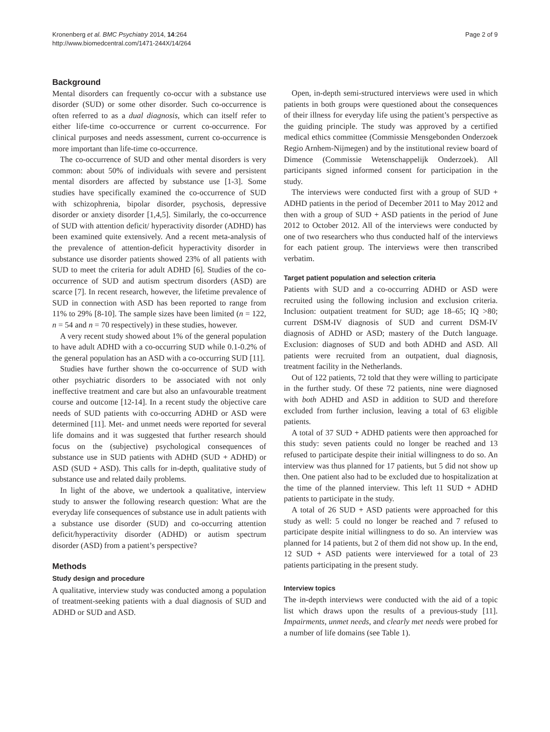Kronenberg et al. BMC Psychiatry 2014, 14:264
http://www.biomedcentral.com/1471-244X/14/264
Page 2 of 9
Background
Mental disorders can frequently co-occur with a substance use disorder (SUD) or some other disorder. Such co-occurrence is often referred to as a dual diagnosis, which can itself refer to either life-time co-occurrence or current co-occurrence. For clinical purposes and needs assessment, current co-occurrence is more important than life-time co-occurrence.
The co-occurrence of SUD and other mental disorders is very common: about 50% of individuals with severe and persistent mental disorders are affected by substance use [1-3]. Some studies have specifically examined the co-occurrence of SUD with schizophrenia, bipolar disorder, psychosis, depressive disorder or anxiety disorder [1,4,5]. Similarly, the co-occurrence of SUD with attention deficit/ hyperactivity disorder (ADHD) has been examined quite extensively. And a recent meta-analysis of the prevalence of attention-deficit hyperactivity disorder in substance use disorder patients showed 23% of all patients with SUD to meet the criteria for adult ADHD [6]. Studies of the co-occurrence of SUD and autism spectrum disorders (ASD) are scarce [7]. In recent research, however, the lifetime prevalence of SUD in connection with ASD has been reported to range from 11% to 29% [8-10]. The sample sizes have been limited (n = 122, n = 54 and n = 70 respectively) in these studies, however.
A very recent study showed about 1% of the general population to have adult ADHD with a co-occurring SUD while 0.1-0.2% of the general population has an ASD with a co-occurring SUD [11].
Studies have further shown the co-occurrence of SUD with other psychiatric disorders to be associated with not only ineffective treatment and care but also an unfavourable treatment course and outcome [12-14]. In a recent study the objective care needs of SUD patients with co-occurring ADHD or ASD were determined [11]. Met- and unmet needs were reported for several life domains and it was suggested that further research should focus on the (subjective) psychological consequences of substance use in SUD patients with ADHD (SUD + ADHD) or ASD (SUD + ASD). This calls for in-depth, qualitative study of substance use and related daily problems.
In light of the above, we undertook a qualitative, interview study to answer the following research question: What are the everyday life consequences of substance use in adult patients with a substance use disorder (SUD) and co-occurring attention deficit/hyperactivity disorder (ADHD) or autism spectrum disorder (ASD) from a patient’s perspective?
Methods
Study design and procedure
A qualitative, interview study was conducted among a population of treatment-seeking patients with a dual diagnosis of SUD and ADHD or SUD and ASD.
Open, in-depth semi-structured interviews were used in which patients in both groups were questioned about the consequences of their illness for everyday life using the patient’s perspective as the guiding principle. The study was approved by a certified medical ethics committee (Commissie Mensgebonden Onderzoek Regio Arnhem-Nijmegen) and by the institutional review board of Dimence (Commissie Wetenschappelijk Onderzoek). All participants signed informed consent for participation in the study.
The interviews were conducted first with a group of SUD + ADHD patients in the period of December 2011 to May 2012 and then with a group of SUD + ASD patients in the period of June 2012 to October 2012. All of the interviews were conducted by one of two researchers who thus conducted half of the interviews for each patient group. The interviews were then transcribed verbatim.
Target patient population and selection criteria
Patients with SUD and a co-occurring ADHD or ASD were recruited using the following inclusion and exclusion criteria. Inclusion: outpatient treatment for SUD; age 18–65; IQ >80; current DSM-IV diagnosis of SUD and current DSM-IV diagnosis of ADHD or ASD; mastery of the Dutch language. Exclusion: diagnoses of SUD and both ADHD and ASD. All patients were recruited from an outpatient, dual diagnosis, treatment facility in the Netherlands.
Out of 122 patients, 72 told that they were willing to participate in the further study. Of these 72 patients, nine were diagnosed with both ADHD and ASD in addition to SUD and therefore excluded from further inclusion, leaving a total of 63 eligible patients.
A total of 37 SUD + ADHD patients were then approached for this study: seven patients could no longer be reached and 13 refused to participate despite their initial willingness to do so. An interview was thus planned for 17 patients, but 5 did not show up then. One patient also had to be excluded due to hospitalization at the time of the planned interview. This left 11 SUD + ADHD patients to participate in the study.
A total of 26 SUD + ASD patients were approached for this study as well: 5 could no longer be reached and 7 refused to participate despite initial willingness to do so. An interview was planned for 14 patients, but 2 of them did not show up. In the end, 12 SUD + ASD patients were interviewed for a total of 23 patients participating in the present study.
Interview topics
The in-depth interviews were conducted with the aid of a topic list which draws upon the results of a previous-study [11]. Impairments, unmet needs, and clearly met needs were probed for a number of life domains (see Table 1).